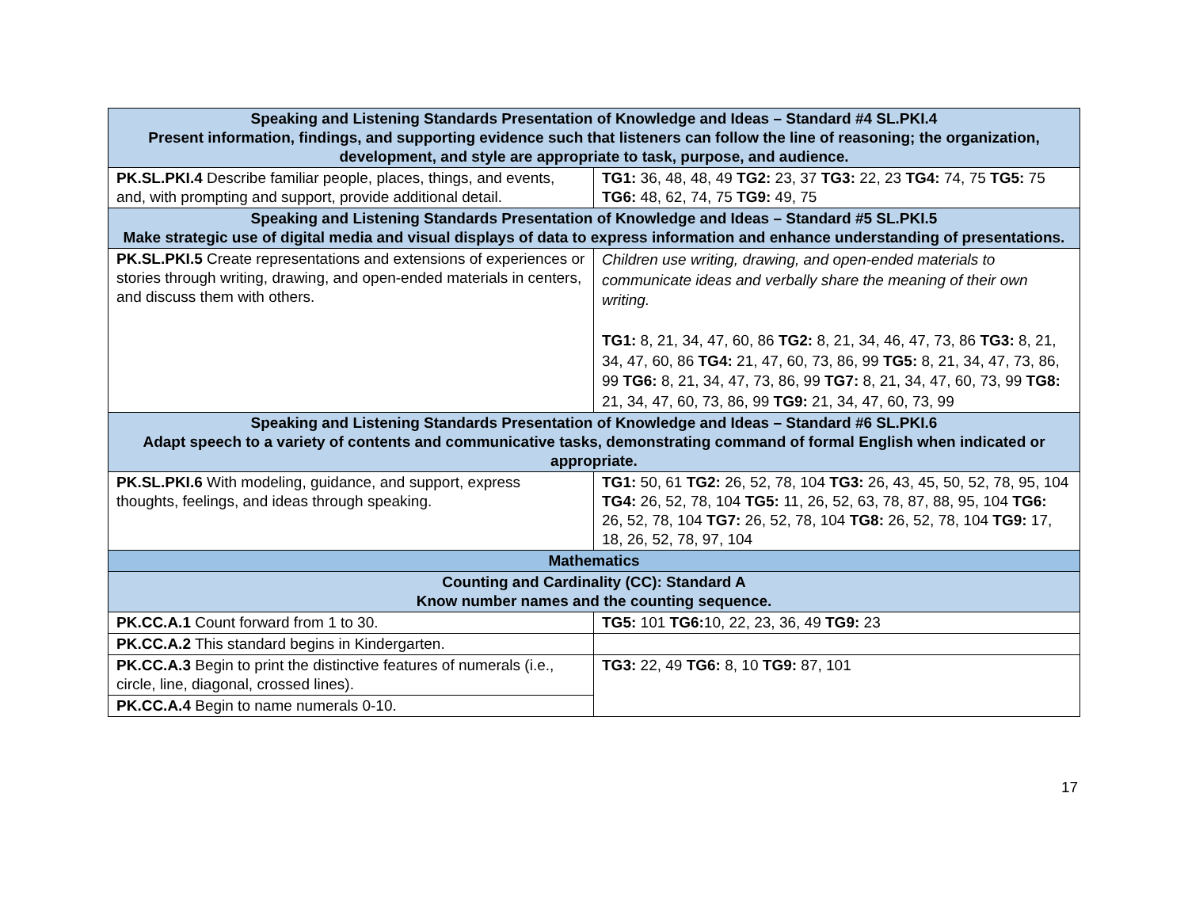| Speaking and Listening Standards Presentation of Knowledge and Ideas – Standard #4 SL.PKI.4 Present information, findings, and supporting evidence such that listeners can follow the line of reasoning; the organization, development, and style are appropriate to task, purpose, and audience. | |
| PK.SL.PKI.4 Describe familiar people, places, things, and events, and, with prompting and support, provide additional detail. | TG1: 36, 48, 48, 49 TG2: 23, 37 TG3: 22, 23 TG4: 74, 75 TG5: 75 TG6: 48, 62, 74, 75 TG9: 49, 75 |
| Speaking and Listening Standards Presentation of Knowledge and Ideas – Standard #5 SL.PKI.5 Make strategic use of digital media and visual displays of data to express information and enhance understanding of presentations. | |
| PK.SL.PKI.5 Create representations and extensions of experiences or stories through writing, drawing, and open-ended materials in centers, and discuss them with others. | Children use writing, drawing, and open-ended materials to communicate ideas and verbally share the meaning of their own writing. TG1: 8, 21, 34, 47, 60, 86 TG2: 8, 21, 34, 46, 47, 73, 86 TG3: 8, 21, 34, 47, 60, 86 TG4: 21, 47, 60, 73, 86, 99 TG5: 8, 21, 34, 47, 73, 86, 99 TG6: 8, 21, 34, 47, 73, 86, 99 TG7: 8, 21, 34, 47, 60, 73, 99 TG8: 21, 34, 47, 60, 73, 86, 99 TG9: 21, 34, 47, 60, 73, 99 |
| Speaking and Listening Standards Presentation of Knowledge and Ideas – Standard #6 SL.PKI.6 Adapt speech to a variety of contents and communicative tasks, demonstrating command of formal English when indicated or appropriate. | |
| PK.SL.PKI.6 With modeling, guidance, and support, express thoughts, feelings, and ideas through speaking. | TG1: 50, 61 TG2: 26, 52, 78, 104 TG3: 26, 43, 45, 50, 52, 78, 95, 104 TG4: 26, 52, 78, 104 TG5: 11, 26, 52, 63, 78, 87, 88, 95, 104 TG6: 26, 52, 78, 104 TG7: 26, 52, 78, 104 TG8: 26, 52, 78, 104 TG9: 17, 18, 26, 52, 78, 97, 104 |
| Mathematics | |
| Counting and Cardinality (CC): Standard A Know number names and the counting sequence. | |
| PK.CC.A.1 Count forward from 1 to 30. | TG5: 101 TG6: 10, 22, 23, 36, 49 TG9: 23 |
| PK.CC.A.2 This standard begins in Kindergarten. | |
| PK.CC.A.3 Begin to print the distinctive features of numerals (i.e., circle, line, diagonal, crossed lines). | TG3: 22, 49 TG6: 8, 10 TG9: 87, 101 |
| PK.CC.A.4 Begin to name numerals 0-10. | |
17